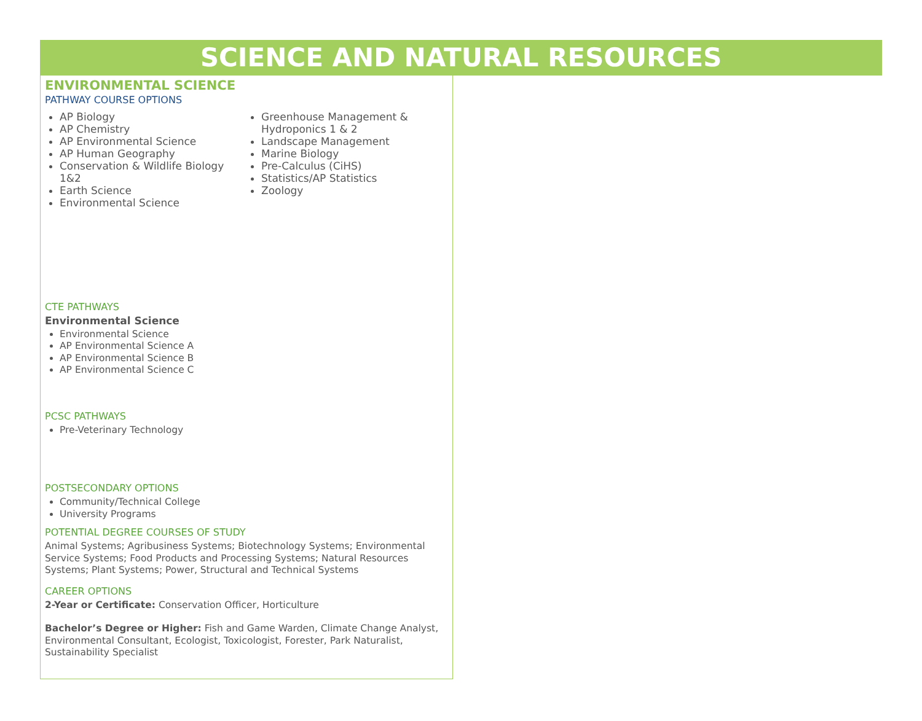SCIENCE AND NATURAL RESOURCES
ENVIRONMENTAL SCIENCE
PATHWAY COURSE OPTIONS
AP Biology
AP Chemistry
AP Environmental Science
AP Human Geography
Conservation & Wildlife Biology 1&2
Earth Science
Environmental Science
Greenhouse Management & Hydroponics 1 & 2
Landscape Management
Marine Biology
Pre-Calculus (CiHS)
Statistics/AP Statistics
Zoology
CTE PATHWAYS
Environmental Science
Environmental Science
AP Environmental Science A
AP Environmental Science B
AP Environmental Science C
PCSC PATHWAYS
Pre-Veterinary Technology
POSTSECONDARY OPTIONS
Community/Technical College
University Programs
POTENTIAL DEGREE COURSES OF STUDY
Animal Systems; Agribusiness Systems; Biotechnology Systems; Environmental Service Systems; Food Products and Processing Systems; Natural Resources Systems; Plant Systems; Power, Structural and Technical Systems
CAREER OPTIONS
2-Year or Certificate: Conservation Officer, Horticulture
Bachelor’s Degree or Higher: Fish and Game Warden, Climate Change Analyst, Environmental Consultant, Ecologist, Toxicologist, Forester, Park Naturalist, Sustainability Specialist